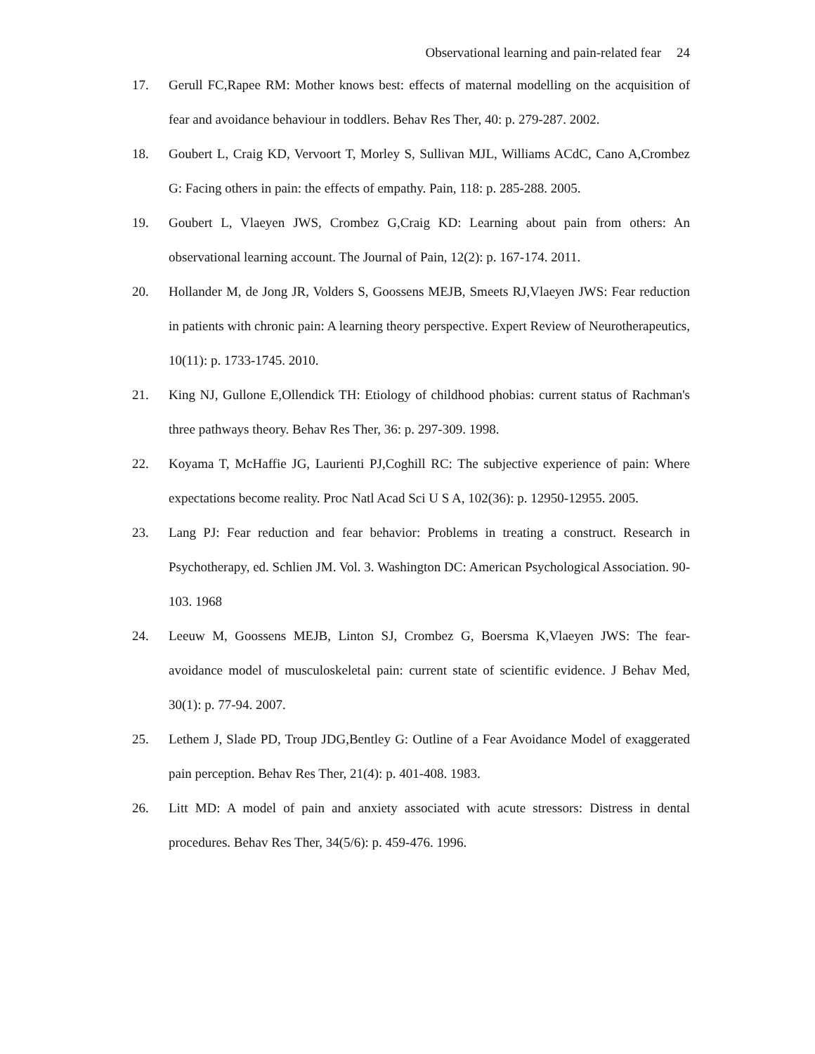Observational learning and pain-related fear 24
17. Gerull FC,Rapee RM: Mother knows best: effects of maternal modelling on the acquisition of fear and avoidance behaviour in toddlers. Behav Res Ther, 40: p. 279-287. 2002.
18. Goubert L, Craig KD, Vervoort T, Morley S, Sullivan MJL, Williams ACdC, Cano A,Crombez G: Facing others in pain: the effects of empathy. Pain, 118: p. 285-288. 2005.
19. Goubert L, Vlaeyen JWS, Crombez G,Craig KD: Learning about pain from others: An observational learning account. The Journal of Pain, 12(2): p. 167-174. 2011.
20. Hollander M, de Jong JR, Volders S, Goossens MEJB, Smeets RJ,Vlaeyen JWS: Fear reduction in patients with chronic pain: A learning theory perspective. Expert Review of Neurotherapeutics, 10(11): p. 1733-1745. 2010.
21. King NJ, Gullone E,Ollendick TH: Etiology of childhood phobias: current status of Rachman's three pathways theory. Behav Res Ther, 36: p. 297-309. 1998.
22. Koyama T, McHaffie JG, Laurienti PJ,Coghill RC: The subjective experience of pain: Where expectations become reality. Proc Natl Acad Sci U S A, 102(36): p. 12950-12955. 2005.
23. Lang PJ: Fear reduction and fear behavior: Problems in treating a construct. Research in Psychotherapy, ed. Schlien JM. Vol. 3. Washington DC: American Psychological Association. 90-103. 1968
24. Leeuw M, Goossens MEJB, Linton SJ, Crombez G, Boersma K,Vlaeyen JWS: The fear-avoidance model of musculoskeletal pain: current state of scientific evidence. J Behav Med, 30(1): p. 77-94. 2007.
25. Lethem J, Slade PD, Troup JDG,Bentley G: Outline of a Fear Avoidance Model of exaggerated pain perception. Behav Res Ther, 21(4): p. 401-408. 1983.
26. Litt MD: A model of pain and anxiety associated with acute stressors: Distress in dental procedures. Behav Res Ther, 34(5/6): p. 459-476. 1996.